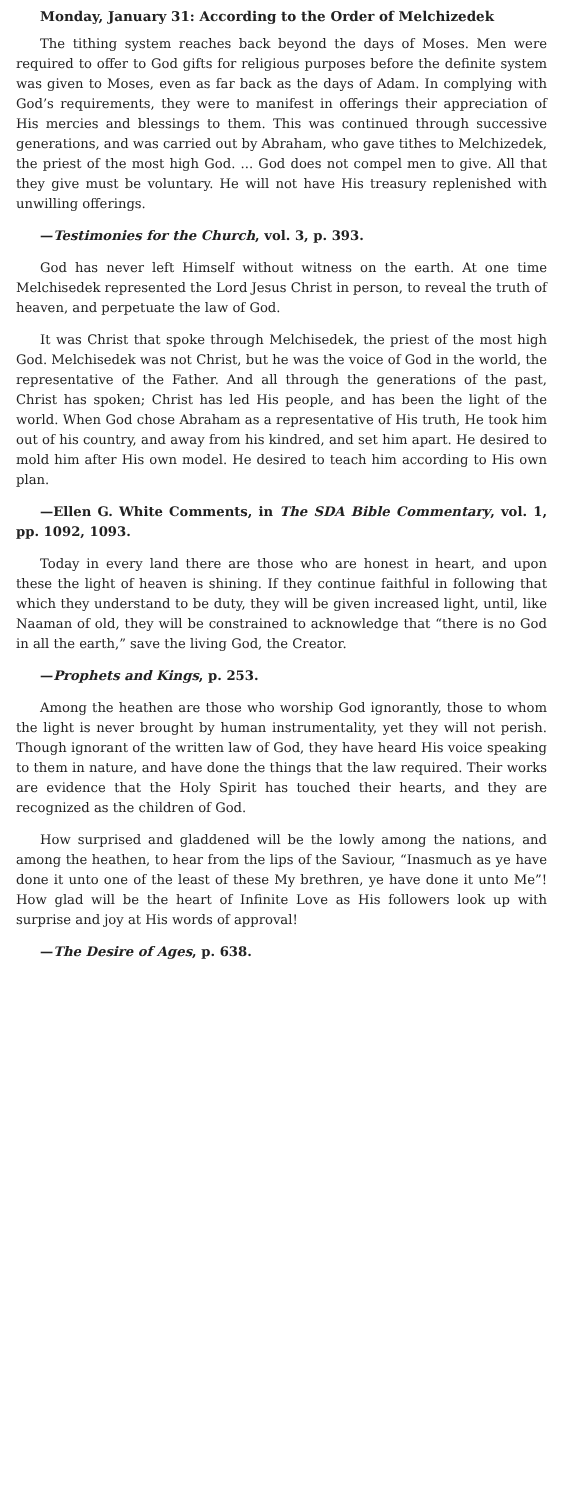Monday, January 31: According to the Order of Melchizedek
The tithing system reaches back beyond the days of Moses. Men were required to offer to God gifts for religious purposes before the definite system was given to Moses, even as far back as the days of Adam. In complying with God’s requirements, they were to manifest in offerings their appreciation of His mercies and blessings to them. This was continued through successive generations, and was carried out by Abraham, who gave tithes to Melchizedek, the priest of the most high God. ... God does not compel men to give. All that they give must be voluntary. He will not have His treasury replenished with unwilling offerings.
—Testimonies for the Church, vol. 3, p. 393.
God has never left Himself without witness on the earth. At one time Melchisedek represented the Lord Jesus Christ in person, to reveal the truth of heaven, and perpetuate the law of God.
It was Christ that spoke through Melchisedek, the priest of the most high God. Melchisedek was not Christ, but he was the voice of God in the world, the representative of the Father. And all through the generations of the past, Christ has spoken; Christ has led His people, and has been the light of the world. When God chose Abraham as a representative of His truth, He took him out of his country, and away from his kindred, and set him apart. He desired to mold him after His own model. He desired to teach him according to His own plan.
—Ellen G. White Comments, in The SDA Bible Commentary, vol. 1, pp. 1092, 1093.
Today in every land there are those who are honest in heart, and upon these the light of heaven is shining. If they continue faithful in following that which they understand to be duty, they will be given increased light, until, like Naaman of old, they will be constrained to acknowledge that “there is no God in all the earth,” save the living God, the Creator.
—Prophets and Kings, p. 253.
Among the heathen are those who worship God ignorantly, those to whom the light is never brought by human instrumentality, yet they will not perish. Though ignorant of the written law of God, they have heard His voice speaking to them in nature, and have done the things that the law required. Their works are evidence that the Holy Spirit has touched their hearts, and they are recognized as the children of God.
How surprised and gladdened will be the lowly among the nations, and among the heathen, to hear from the lips of the Saviour, “Inasmuch as ye have done it unto one of the least of these My brethren, ye have done it unto Me”! How glad will be the heart of Infinite Love as His followers look up with surprise and joy at His words of approval!
—The Desire of Ages, p. 638.